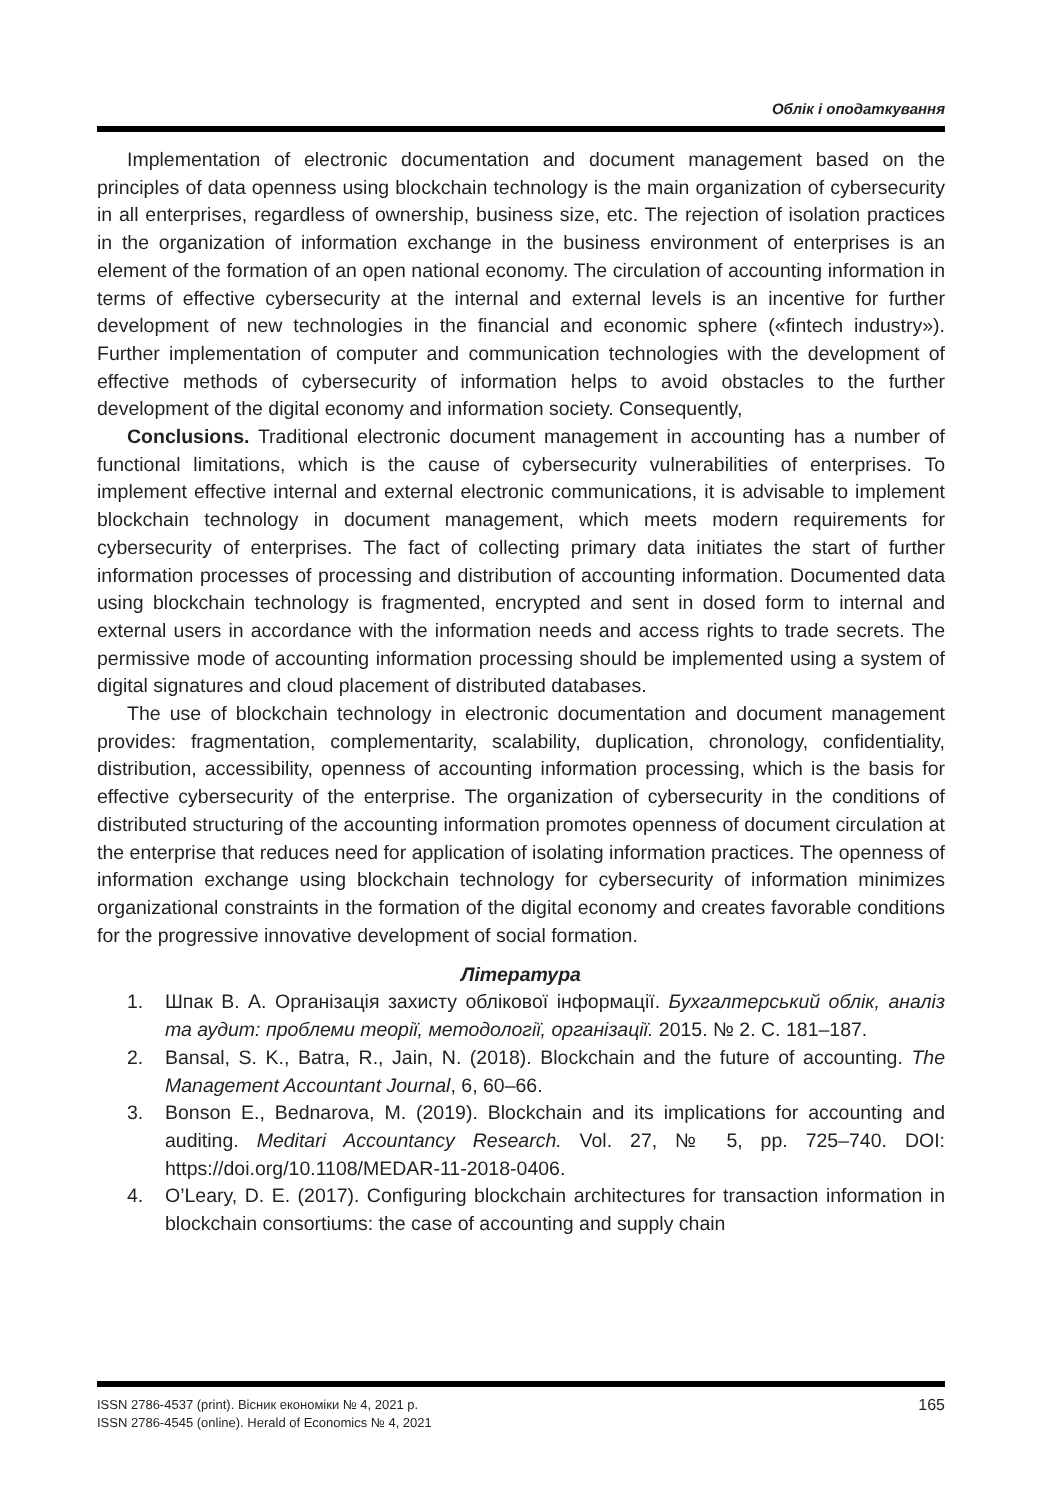Облік і оподаткування
Implementation of electronic documentation and document management based on the principles of data openness using blockchain technology is the main organization of cybersecurity in all enterprises, regardless of ownership, business size, etc. The rejection of isolation practices in the organization of information exchange in the business environment of enterprises is an element of the formation of an open national economy. The circulation of accounting information in terms of effective cybersecurity at the internal and external levels is an incentive for further development of new technologies in the financial and economic sphere («fintech industry»). Further implementation of computer and communication technologies with the development of effective methods of cybersecurity of information helps to avoid obstacles to the further development of the digital economy and information society. Consequently,
Conclusions. Traditional electronic document management in accounting has a number of functional limitations, which is the cause of cybersecurity vulnerabilities of enterprises. To implement effective internal and external electronic communications, it is advisable to implement blockchain technology in document management, which meets modern requirements for cybersecurity of enterprises. The fact of collecting primary data initiates the start of further information processes of processing and distribution of accounting information. Documented data using blockchain technology is fragmented, encrypted and sent in dosed form to internal and external users in accordance with the information needs and access rights to trade secrets. The permissive mode of accounting information processing should be implemented using a system of digital signatures and cloud placement of distributed databases.
The use of blockchain technology in electronic documentation and document management provides: fragmentation, complementarity, scalability, duplication, chronology, confidentiality, distribution, accessibility, openness of accounting information processing, which is the basis for effective cybersecurity of the enterprise. The organization of cybersecurity in the conditions of distributed structuring of the accounting information promotes openness of document circulation at the enterprise that reduces need for application of isolating information practices. The openness of information exchange using blockchain technology for cybersecurity of information minimizes organizational constraints in the formation of the digital economy and creates favorable conditions for the progressive innovative development of social formation.
Література
1. Шпак В. А. Організація захисту облікової інформації. Бухгалтерський облік, аналіз та аудит: проблеми теорії, методології, організації. 2015. № 2. С. 181–187.
2. Bansal, S. K., Batra, R., Jain, N. (2018). Blockchain and the future of accounting. The Management Accountant Journal, 6, 60–66.
3. Bonson E., Bednarova, M. (2019). Blockchain and its implications for accounting and auditing. Meditari Accountancy Research. Vol. 27, № 5, pp. 725–740. DOI: https://doi.org/10.1108/MEDAR-11-2018-0406.
4. O’Leary, D. E. (2017). Configuring blockchain architectures for transaction information in blockchain consortiums: the case of accounting and supply chain
ISSN 2786-4537 (print). Вісник економіки № 4, 2021 р.
ISSN 2786-4545 (online). Herald of Economics № 4, 2021
165